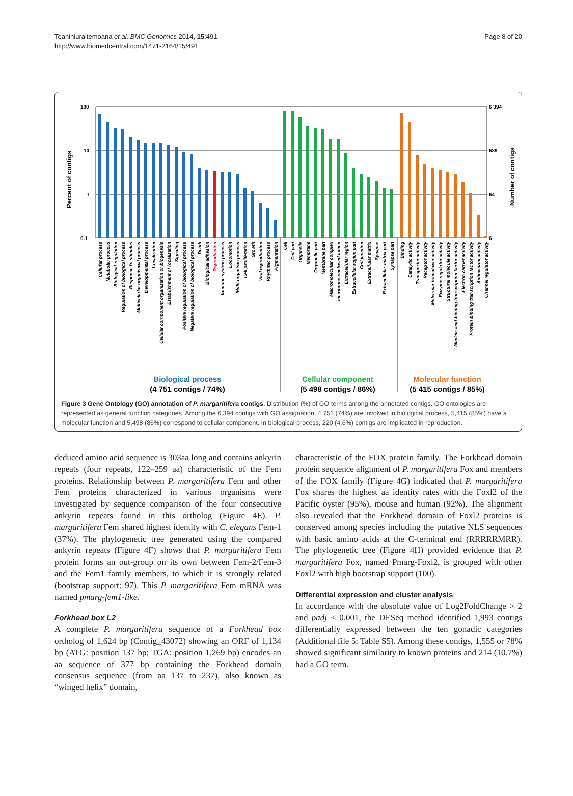Teaniniuraitemoana et al. BMC Genomics 2014, 15:491
http://www.biomedcentral.com/1471-2164/15/491
Page 8 of 20
100
10
1
0.1
6 394
639
64
6
Percent of contigs
Number of contigs
Biological process
(4 751 contigs / 74%)
Cellular component
(5 498 contigs / 86%)
Molecular function
(5 415 contigs / 85%)
Cellular process
Metabolic process
Biological regulation
Regulation of biological process
Response to stimulus
Multicellular organismal process
Developmental process
Localization
Cellular component organization or biogenesis
Establishment of localization
Signaling
Positive regulation of biological process
Negative regulation of biological process
Death
Biological adhesion
Reproduction
Immune system process
Locomotion
Multi-organism process
Cell proliferation
Growth
Viral reproduction
Rhythmic process
Pigmentation
Cell
Cell part
Organelle
Membrane
Organelle part
Membrane part
Macromolecular complex
membrane-enclosed lumen
Extracellular region
Extracellular region part
Cell junction
Extracellular matrix
Synapse
Extracellular matrix part
Synapse part
Binding
Catalytic activity
Transporter activity
Receptor activity
Molecular transducer activity
Enzyme regulator activity
Structural molecule activity
Nucleic acid binding transcription factor activity
Electron carrier activity
Protein binding transcription factor activity
Antioxidant activity
Channel regulator activity
Figure 3 Gene Ontology (GO) annotation of P. margaritifera contigs. Distribution (%) of GO terms among the annotated contigs. GO ontologies are represented as general function categories. Among the 6,394 contigs with GO assignation, 4,751 (74%) are involved in biological process, 5,415 (85%) have a molecular function and 5,498 (86%) correspond to cellular component. In biological process, 220 (4.6%) contigs are implicated in reproduction.
deduced amino acid sequence is 303aa long and contains ankyrin repeats (four repeats, 122–259 aa) characteristic of the Fem proteins. Relationship between P. margaritifera Fem and other Fem proteins characterized in various organisms were investigated by sequence comparison of the four consecutive ankyrin repeats found in this ortholog (Figure 4E). P. margaritifera Fem shared highest identity with C. elegans Fem-1 (37%). The phylogenetic tree generated using the compared ankyrin repeats (Figure 4F) shows that P. margaritifera Fem protein forms an out-group on its own between Fem-2/Fem-3 and the Fem1 family members, to which it is strongly related (bootstrap support: 97). This P. margaritifera Fem mRNA was named pmarg-fem1-like.
Forkhead box L2
A complete P. margaritifera sequence of a Forkhead box ortholog of 1,624 bp (Contig_43072) showing an ORF of 1,134 bp (ATG: position 137 bp; TGA: position 1,269 bp) encodes an aa sequence of 377 bp containing the Forkhead domain consensus sequence (from aa 137 to 237), also known as “winged helix” domain,
characteristic of the FOX protein family. The Forkhead domain protein sequence alignment of P. margaritifera Fox and members of the FOX family (Figure 4G) indicated that P. margaritifera Fox shares the highest aa identity rates with the Foxl2 of the Pacific oyster (95%), mouse and human (92%). The alignment also revealed that the Forkhead domain of Foxl2 proteins is conserved among species including the putative NLS sequences with basic amino acids at the C-terminal end (RRRRRMRR). The phylogenetic tree (Figure 4H) provided evidence that P. margaritifera Fox, named Pmarg-Foxl2, is grouped with other Foxl2 with high bootstrap support (100).
Differential expression and cluster analysis
In accordance with the absolute value of Log2FoldChange > 2 and padj < 0.001, the DESeq method identified 1,993 contigs differentially expressed between the ten gonadic categories (Additional file 5: Table S5). Among these contigs, 1,555 or 78% showed significant similarity to known proteins and 214 (10.7%) had a GO term.